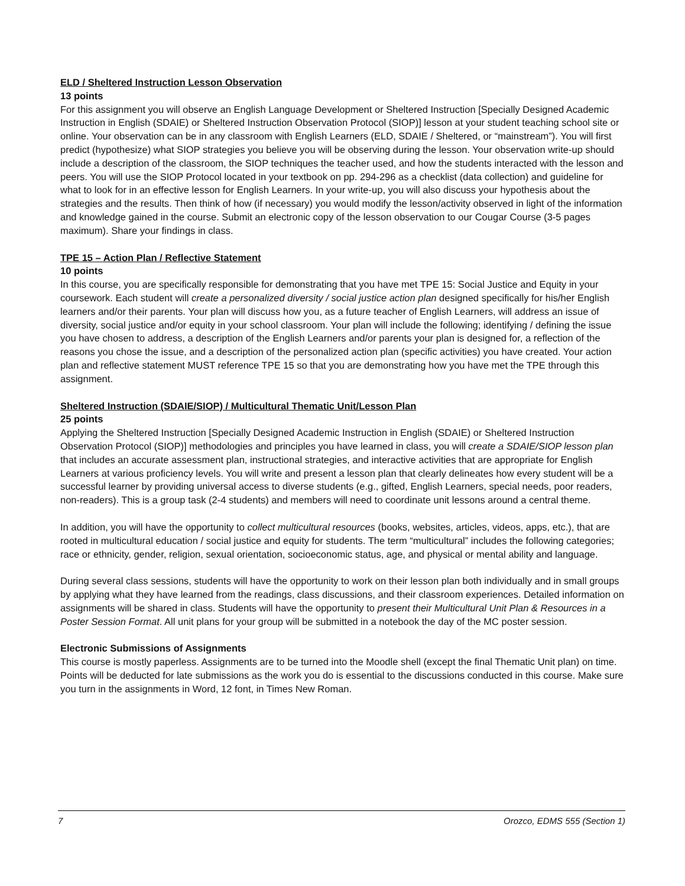ELD / Sheltered Instruction Lesson Observation
13 points
For this assignment you will observe an English Language Development or Sheltered Instruction [Specially Designed Academic Instruction in English (SDAIE) or Sheltered Instruction Observation Protocol (SIOP)] lesson at your student teaching school site or online. Your observation can be in any classroom with English Learners (ELD, SDAIE / Sheltered, or “mainstream”). You will first predict (hypothesize) what SIOP strategies you believe you will be observing during the lesson. Your observation write-up should include a description of the classroom, the SIOP techniques the teacher used, and how the students interacted with the lesson and peers. You will use the SIOP Protocol located in your textbook on pp. 294-296 as a checklist (data collection) and guideline for what to look for in an effective lesson for English Learners. In your write-up, you will also discuss your hypothesis about the strategies and the results. Then think of how (if necessary) you would modify the lesson/activity observed in light of the information and knowledge gained in the course. Submit an electronic copy of the lesson observation to our Cougar Course (3-5 pages maximum). Share your findings in class.
TPE 15 – Action Plan / Reflective Statement
10 points
In this course, you are specifically responsible for demonstrating that you have met TPE 15: Social Justice and Equity in your coursework. Each student will create a personalized diversity / social justice action plan designed specifically for his/her English learners and/or their parents. Your plan will discuss how you, as a future teacher of English Learners, will address an issue of diversity, social justice and/or equity in your school classroom. Your plan will include the following; identifying / defining the issue you have chosen to address, a description of the English Learners and/or parents your plan is designed for, a reflection of the reasons you chose the issue, and a description of the personalized action plan (specific activities) you have created. Your action plan and reflective statement MUST reference TPE 15 so that you are demonstrating how you have met the TPE through this assignment.
Sheltered Instruction (SDAIE/SIOP) / Multicultural Thematic Unit/Lesson Plan
25 points
Applying the Sheltered Instruction [Specially Designed Academic Instruction in English (SDAIE) or Sheltered Instruction Observation Protocol (SIOP)] methodologies and principles you have learned in class, you will create a SDAIE/SIOP lesson plan that includes an accurate assessment plan, instructional strategies, and interactive activities that are appropriate for English Learners at various proficiency levels. You will write and present a lesson plan that clearly delineates how every student will be a successful learner by providing universal access to diverse students (e.g., gifted, English Learners, special needs, poor readers, non-readers). This is a group task (2-4 students) and members will need to coordinate unit lessons around a central theme.
In addition, you will have the opportunity to collect multicultural resources (books, websites, articles, videos, apps, etc.), that are rooted in multicultural education / social justice and equity for students. The term “multicultural” includes the following categories; race or ethnicity, gender, religion, sexual orientation, socioeconomic status, age, and physical or mental ability and language.
During several class sessions, students will have the opportunity to work on their lesson plan both individually and in small groups by applying what they have learned from the readings, class discussions, and their classroom experiences. Detailed information on assignments will be shared in class. Students will have the opportunity to present their Multicultural Unit Plan & Resources in a Poster Session Format. All unit plans for your group will be submitted in a notebook the day of the MC poster session.
Electronic Submissions of Assignments
This course is mostly paperless. Assignments are to be turned into the Moodle shell (except the final Thematic Unit plan) on time. Points will be deducted for late submissions as the work you do is essential to the discussions conducted in this course. Make sure you turn in the assignments in Word, 12 font, in Times New Roman.
7 Orozco, EDMS 555 (Section 1)